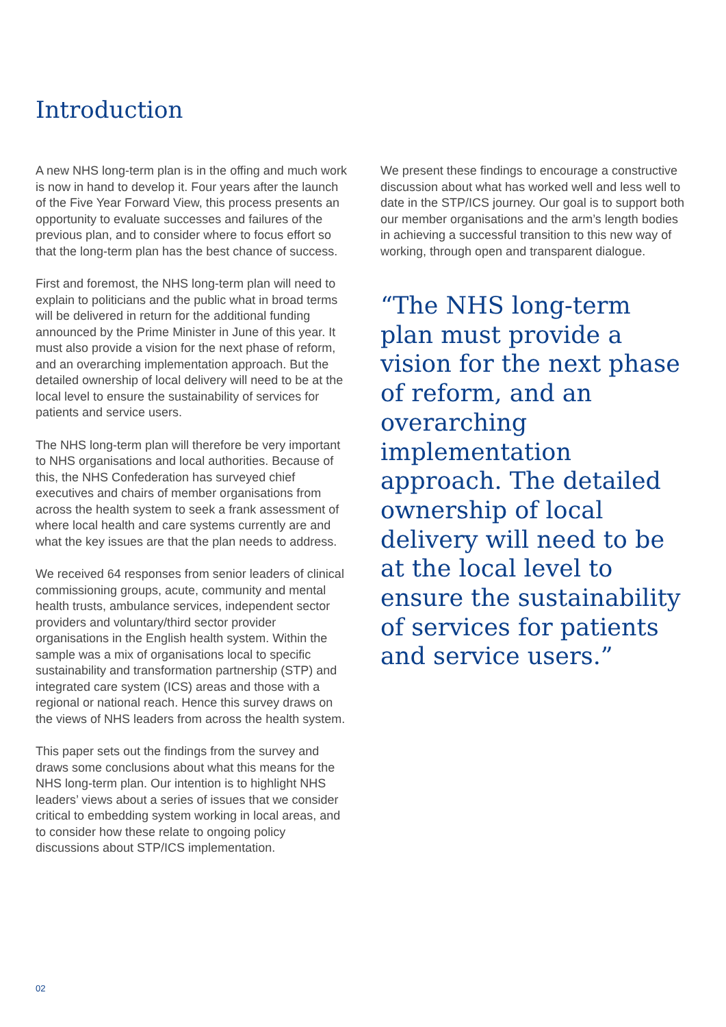Introduction
A new NHS long-term plan is in the offing and much work is now in hand to develop it. Four years after the launch of the Five Year Forward View, this process presents an opportunity to evaluate successes and failures of the previous plan, and to consider where to focus effort so that the long-term plan has the best chance of success.
First and foremost, the NHS long-term plan will need to explain to politicians and the public what in broad terms will be delivered in return for the additional funding announced by the Prime Minister in June of this year. It must also provide a vision for the next phase of reform, and an overarching implementation approach. But the detailed ownership of local delivery will need to be at the local level to ensure the sustainability of services for patients and service users.
The NHS long-term plan will therefore be very important to NHS organisations and local authorities. Because of this, the NHS Confederation has surveyed chief executives and chairs of member organisations from across the health system to seek a frank assessment of where local health and care systems currently are and what the key issues are that the plan needs to address.
We received 64 responses from senior leaders of clinical commissioning groups, acute, community and mental health trusts, ambulance services, independent sector providers and voluntary/third sector provider organisations in the English health system. Within the sample was a mix of organisations local to specific sustainability and transformation partnership (STP) and integrated care system (ICS) areas and those with a regional or national reach. Hence this survey draws on the views of NHS leaders from across the health system.
This paper sets out the findings from the survey and draws some conclusions about what this means for the NHS long-term plan. Our intention is to highlight NHS leaders’ views about a series of issues that we consider critical to embedding system working in local areas, and to consider how these relate to ongoing policy discussions about STP/ICS implementation.
We present these findings to encourage a constructive discussion about what has worked well and less well to date in the STP/ICS journey. Our goal is to support both our member organisations and the arm’s length bodies in achieving a successful transition to this new way of working, through open and transparent dialogue.
“The NHS long-term plan must provide a vision for the next phase of reform, and an overarching implementation approach. The detailed ownership of local delivery will need to be at the local level to ensure the sustainability of services for patients and service users.”
02